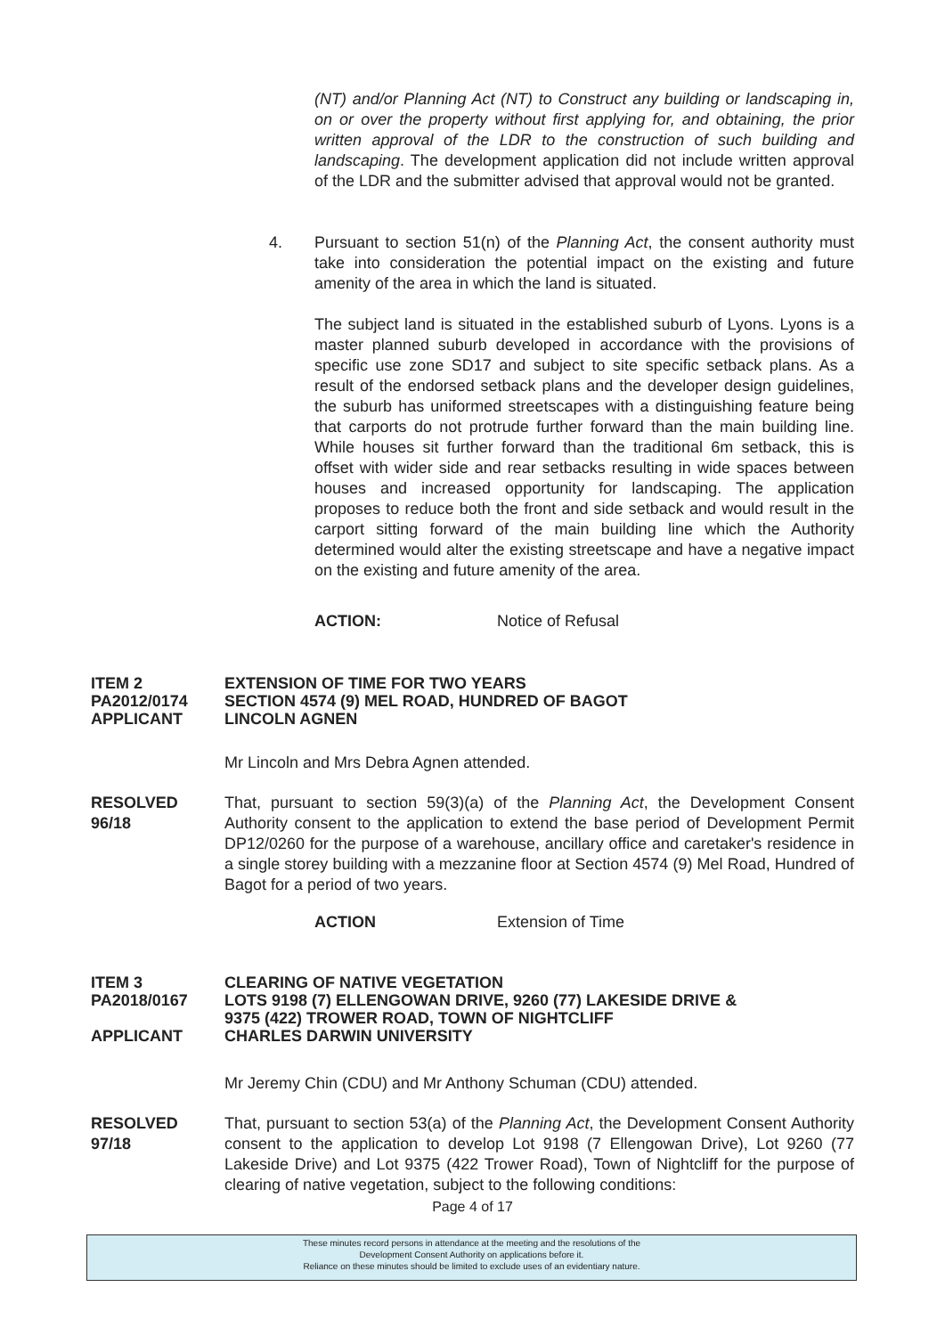(NT) and/or Planning Act (NT) to Construct any building or landscaping in, on or over the property without first applying for, and obtaining, the prior written approval of the LDR to the construction of such building and landscaping. The development application did not include written approval of the LDR and the submitter advised that approval would not be granted.
4. Pursuant to section 51(n) of the Planning Act, the consent authority must take into consideration the potential impact on the existing and future amenity of the area in which the land is situated.
The subject land is situated in the established suburb of Lyons. Lyons is a master planned suburb developed in accordance with the provisions of specific use zone SD17 and subject to site specific setback plans. As a result of the endorsed setback plans and the developer design guidelines, the suburb has uniformed streetscapes with a distinguishing feature being that carports do not protrude further forward than the main building line. While houses sit further forward than the traditional 6m setback, this is offset with wider side and rear setbacks resulting in wide spaces between houses and increased opportunity for landscaping. The application proposes to reduce both the front and side setback and would result in the carport sitting forward of the main building line which the Authority determined would alter the existing streetscape and have a negative impact on the existing and future amenity of the area.
ACTION: Notice of Refusal
ITEM 2 EXTENSION OF TIME FOR TWO YEARS
PA2012/0174 SECTION 4574 (9) MEL ROAD, HUNDRED OF BAGOT
APPLICANT LINCOLN AGNEN
Mr Lincoln and Mrs Debra Agnen attended.
RESOLVED
96/18
That, pursuant to section 59(3)(a) of the Planning Act, the Development Consent Authority consent to the application to extend the base period of Development Permit DP12/0260 for the purpose of a warehouse, ancillary office and caretaker's residence in a single storey building with a mezzanine floor at Section 4574 (9) Mel Road, Hundred of Bagot for a period of two years.
ACTION Extension of Time
ITEM 3 CLEARING OF NATIVE VEGETATION
PA2018/0167 LOTS 9198 (7) ELLENGOWAN DRIVE, 9260 (77) LAKESIDE DRIVE &
9375 (422) TROWER ROAD, TOWN OF NIGHTCLIFF
APPLICANT CHARLES DARWIN UNIVERSITY
Mr Jeremy Chin (CDU) and Mr Anthony Schuman (CDU) attended.
RESOLVED
97/18
That, pursuant to section 53(a) of the Planning Act, the Development Consent Authority consent to the application to develop Lot 9198 (7 Ellengowan Drive), Lot 9260 (77 Lakeside Drive) and Lot 9375 (422 Trower Road), Town of Nightcliff for the purpose of clearing of native vegetation, subject to the following conditions:
Page 4 of 17
These minutes record persons in attendance at the meeting and the resolutions of the
Development Consent Authority on applications before it.
Reliance on these minutes should be limited to exclude uses of an evidentiary nature.